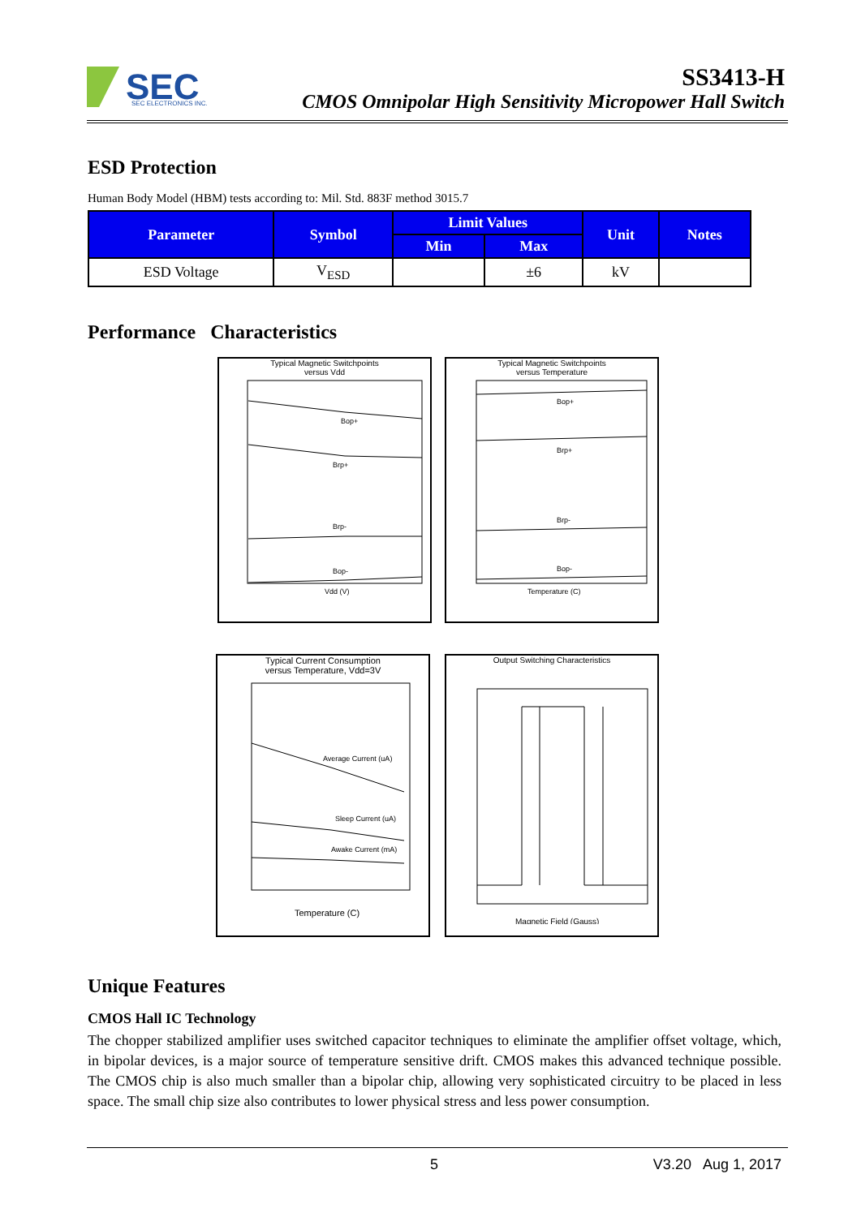SEC
SEC ELECTRONICS INC.
SS3413-H
CMOS Omnipolar High Sensitivity Micropower Hall Switch
ESD Protection
Human Body Model (HBM) tests according to: Mil. Std. 883F method 3015.7
| Parameter | Symbol | Limit Values | | Unit | Notes |
| --- | --- | --- | --- | --- | --- |
| | | Min | Max | | |
| ESD Voltage | V<sub>ESD</sub> | | ±6 | kV | |
Performance Characteristics
Typical Magnetic Switchpoints
versus Vdd
Bop+
Brp+
Brp-
Bop-
Vdd (V)
Typical Magnetic Switchpoints
versus Temperature
Bop+
Brp+
Brp-
Bop-
Temperature (C)
Typical Current Consumption
versus Temperature, Vdd=3V
Average Current (uA)
Sleep Current (uA)
Awake Current (mA)
Temperature (C)
Output Switching Characteristics
Magnetic Field (Gauss)
Unique Features
CMOS Hall IC Technology
The chopper stabilized amplifier uses switched capacitor techniques to eliminate the amplifier offset voltage, which, in bipolar devices, is a major source of temperature sensitive drift. CMOS makes this advanced technique possible. The CMOS chip is also much smaller than a bipolar chip, allowing very sophisticated circuitry to be placed in less space. The small chip size also contributes to lower physical stress and less power consumption.
5 V3.20 Aug 1, 2017